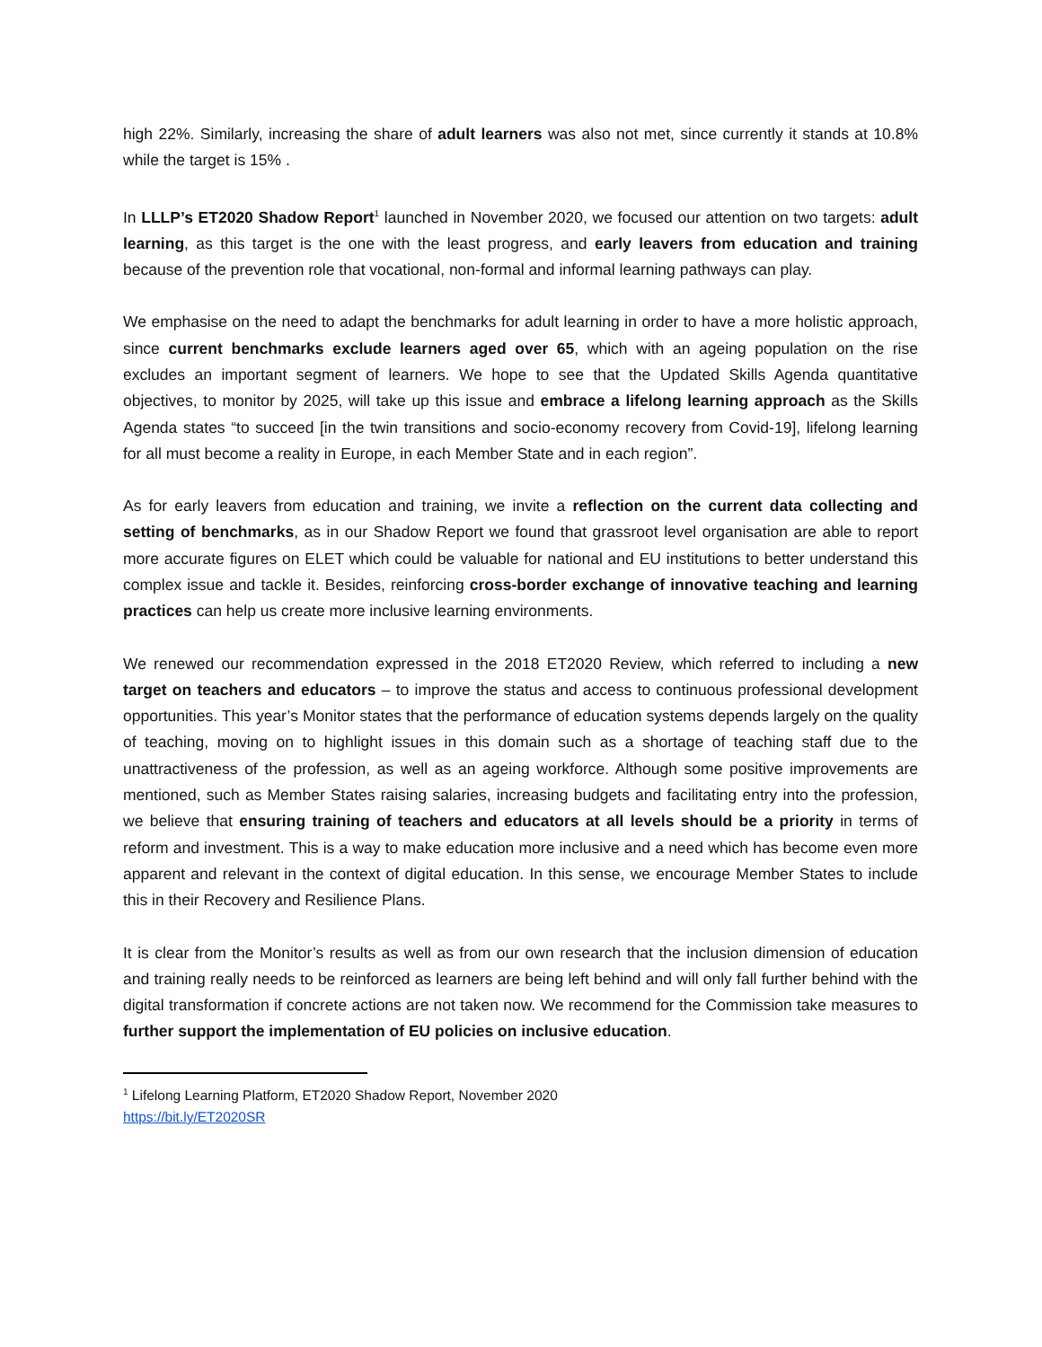high 22%. Similarly, increasing the share of adult learners was also not met, since currently it stands at 10.8% while the target is 15% .
In LLLP’s ET2020 Shadow Report<sup>1</sup> launched in November 2020, we focused our attention on two targets: adult learning, as this target is the one with the least progress, and early leavers from education and training because of the prevention role that vocational, non-formal and informal learning pathways can play.
We emphasise on the need to adapt the benchmarks for adult learning in order to have a more holistic approach, since current benchmarks exclude learners aged over 65, which with an ageing population on the rise excludes an important segment of learners. We hope to see that the Updated Skills Agenda quantitative objectives, to monitor by 2025, will take up this issue and embrace a lifelong learning approach as the Skills Agenda states “to succeed [in the twin transitions and socio-economy recovery from Covid-19], lifelong learning for all must become a reality in Europe, in each Member State and in each region”.
As for early leavers from education and training, we invite a reflection on the current data collecting and setting of benchmarks, as in our Shadow Report we found that grassroot level organisation are able to report more accurate figures on ELET which could be valuable for national and EU institutions to better understand this complex issue and tackle it. Besides, reinforcing cross-border exchange of innovative teaching and learning practices can help us create more inclusive learning environments.
We renewed our recommendation expressed in the 2018 ET2020 Review, which referred to including a new target on teachers and educators – to improve the status and access to continuous professional development opportunities. This year’s Monitor states that the performance of education systems depends largely on the quality of teaching, moving on to highlight issues in this domain such as a shortage of teaching staff due to the unattractiveness of the profession, as well as an ageing workforce. Although some positive improvements are mentioned, such as Member States raising salaries, increasing budgets and facilitating entry into the profession, we believe that ensuring training of teachers and educators at all levels should be a priority in terms of reform and investment. This is a way to make education more inclusive and a need which has become even more apparent and relevant in the context of digital education. In this sense, we encourage Member States to include this in their Recovery and Resilience Plans.
It is clear from the Monitor’s results as well as from our own research that the inclusion dimension of education and training really needs to be reinforced as learners are being left behind and will only fall further behind with the digital transformation if concrete actions are not taken now. We recommend for the Commission take measures to further support the implementation of EU policies on inclusive education.
<sup>1</sup> Lifelong Learning Platform, ET2020 Shadow Report, November 2020
https://bit.ly/ET2020SR